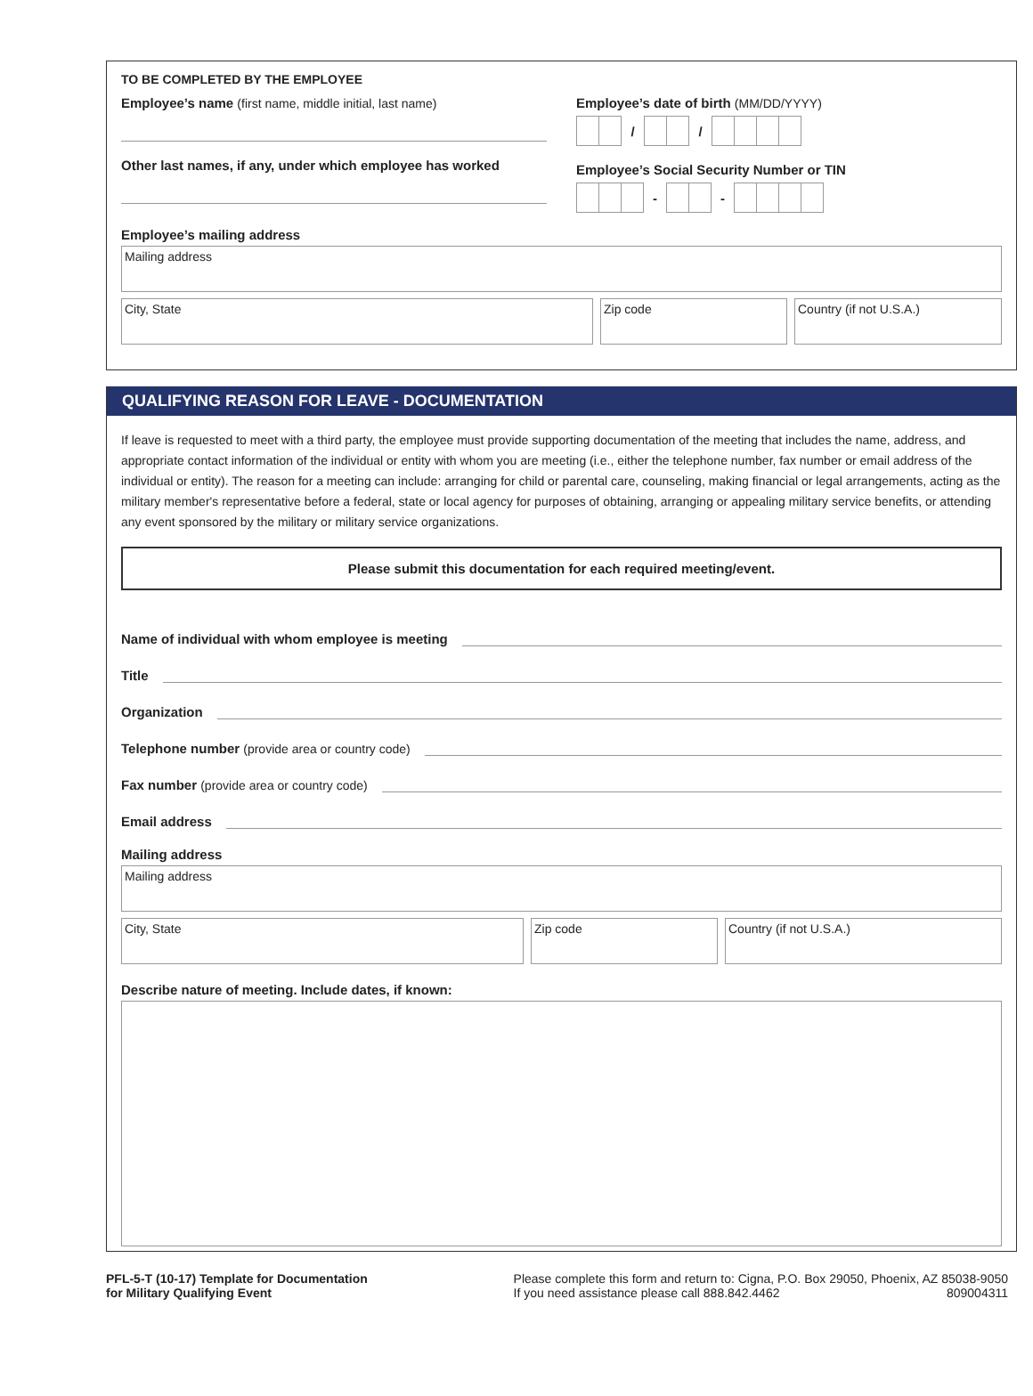TO BE COMPLETED BY THE EMPLOYEE
Employee’s name (first name, middle initial, last name)
Other last names, if any, under which employee has worked
Employee’s date of birth (MM/DD/YYYY)
/ /
Employee’s Social Security Number or TIN
- -
Employee’s mailing address
Mailing address
City, State Zip code Country (if not U.S.A.)
QUALIFYING REASON FOR LEAVE - DOCUMENTATION
If leave is requested to meet with a third party, the employee must provide supporting documentation of the meeting that includes the name, address, and appropriate contact information of the individual or entity with whom you are meeting (i.e., either the telephone number, fax number or email address of the individual or entity). The reason for a meeting can include: arranging for child or parental care, counseling, making financial or legal arrangements, acting as the military member's representative before a federal, state or local agency for purposes of obtaining, arranging or appealing military service benefits, or attending any event sponsored by the military or military service organizations.
Please submit this documentation for each required meeting/event.
Name of individual with whom employee is meeting
Title
Organization
Telephone number (provide area or country code)
Fax number (provide area or country code)
Email address
Mailing address
Mailing address
City, State Zip code Country (if not U.S.A.)
Describe nature of meeting. Include dates, if known:
PFL-5-T (10-17) Template for Documentation
for Military Qualifying Event
Please complete this form and return to: Cigna, P.O. Box 29050, Phoenix, AZ 85038-9050
If you need assistance please call 888.842.4462 809004311